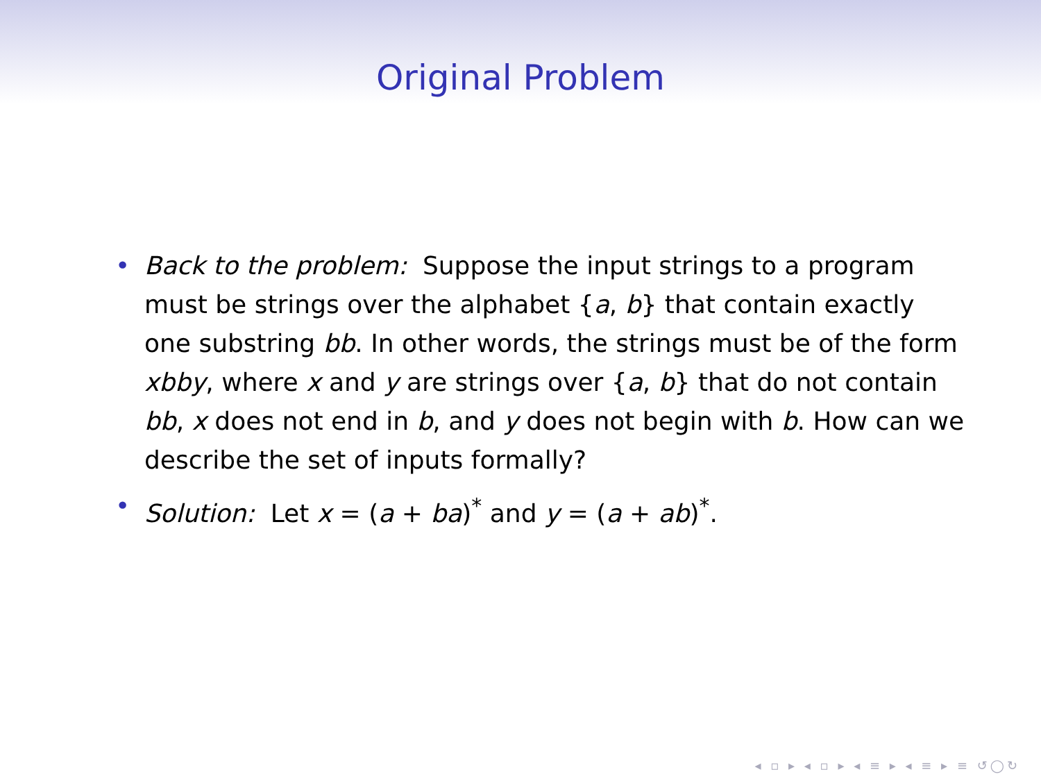Original Problem
• Back to the problem: Suppose the input strings to a program must be strings over the alphabet {a, b} that contain exactly one substring bb. In other words, the strings must be of the form xbby, where x and y are strings over {a, b} that do not contain bb, x does not end in b, and y does not begin with b. How can we describe the set of inputs formally?
• Solution: Let x = (a + ba)<sup>*</sup> and y = (a + ab)<sup>*</sup>.
◂ ▫ ▸ ◂ ▫ ▸ ◂ ≡ ▸ ◂ ≡ ▸ ≡ ↺◯↻